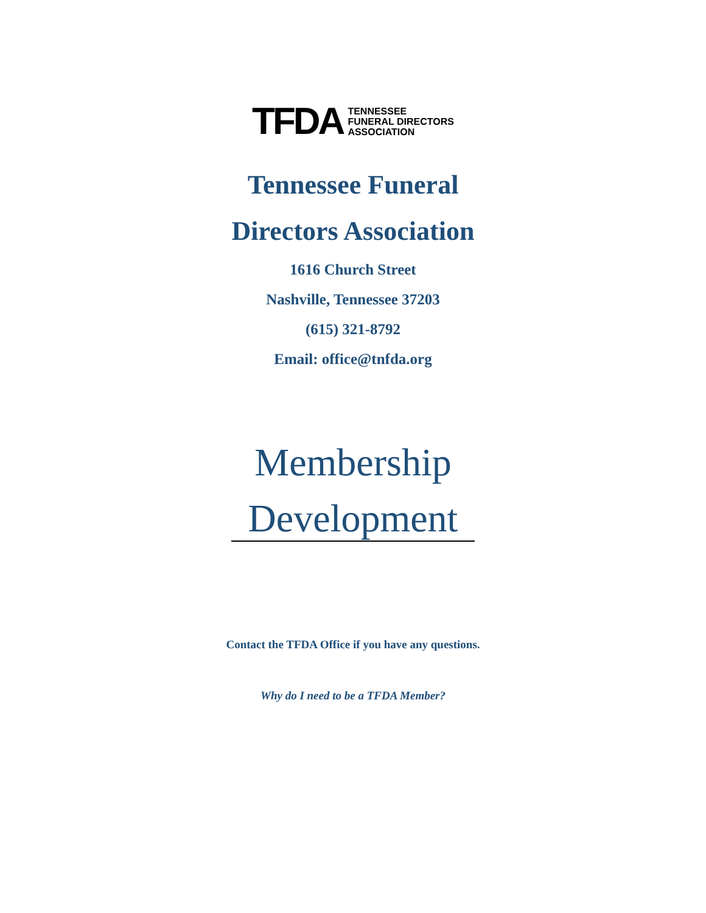TFDA
TENNESSEE
FUNERAL DIRECTORS
ASSOCIATION
Tennessee Funeral
Directors Association
1616 Church Street
Nashville, Tennessee 37203
(615) 321-8792
Email: office@tnfda.org
Membership
Development
Contact the TFDA Office if you have any questions.
Why do I need to be a TFDA Member?